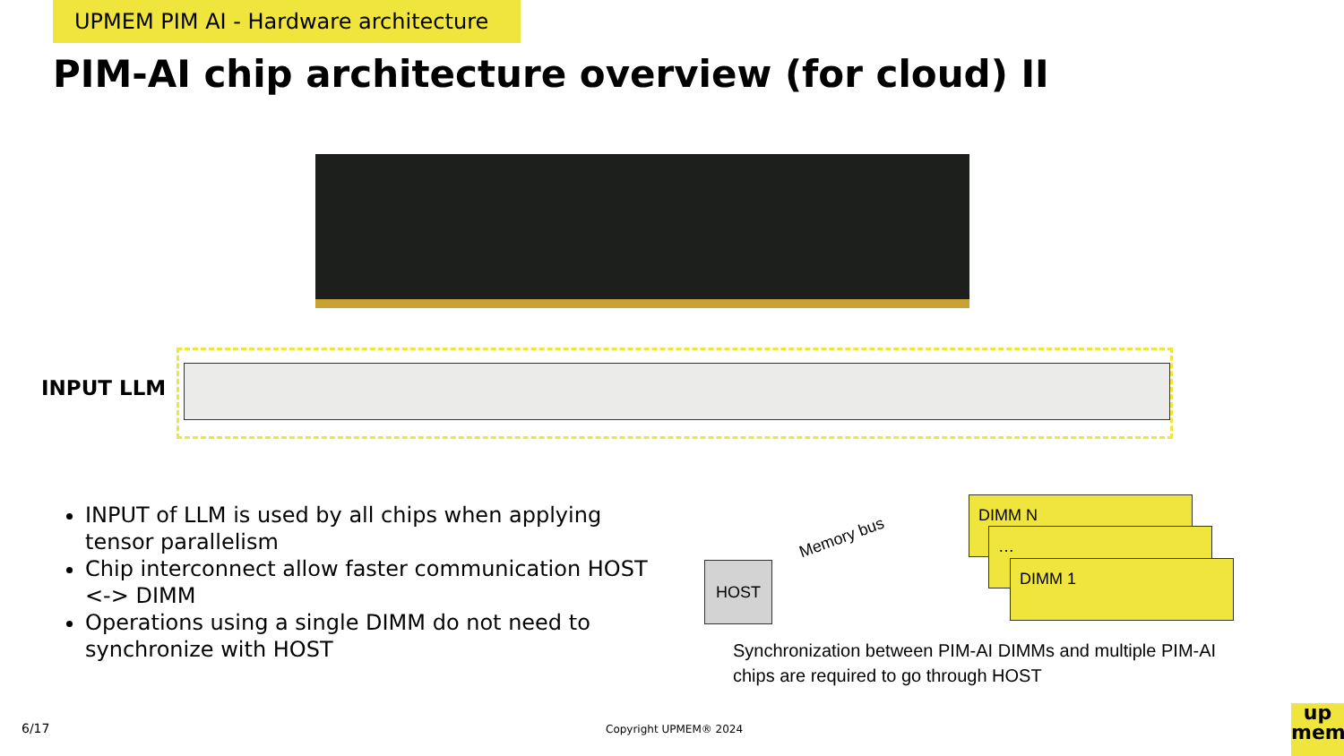UPMEM PIM AI - Hardware architecture
PIM-AI chip architecture overview (for cloud) II
INPUT LLM
INPUT of LLM is used by all chips when applying tensor parallelism
Chip interconnect allow faster communication HOST <-> DIMM
Operations using a single DIMM do not need to synchronize with HOST
Memory bus
HOST
DIMM N
…
DIMM 1
Synchronization between PIM-AI DIMMs and multiple PIM-AI chips are required to go through HOST
6/17 Copyright UPMEM® 2024
up
mem